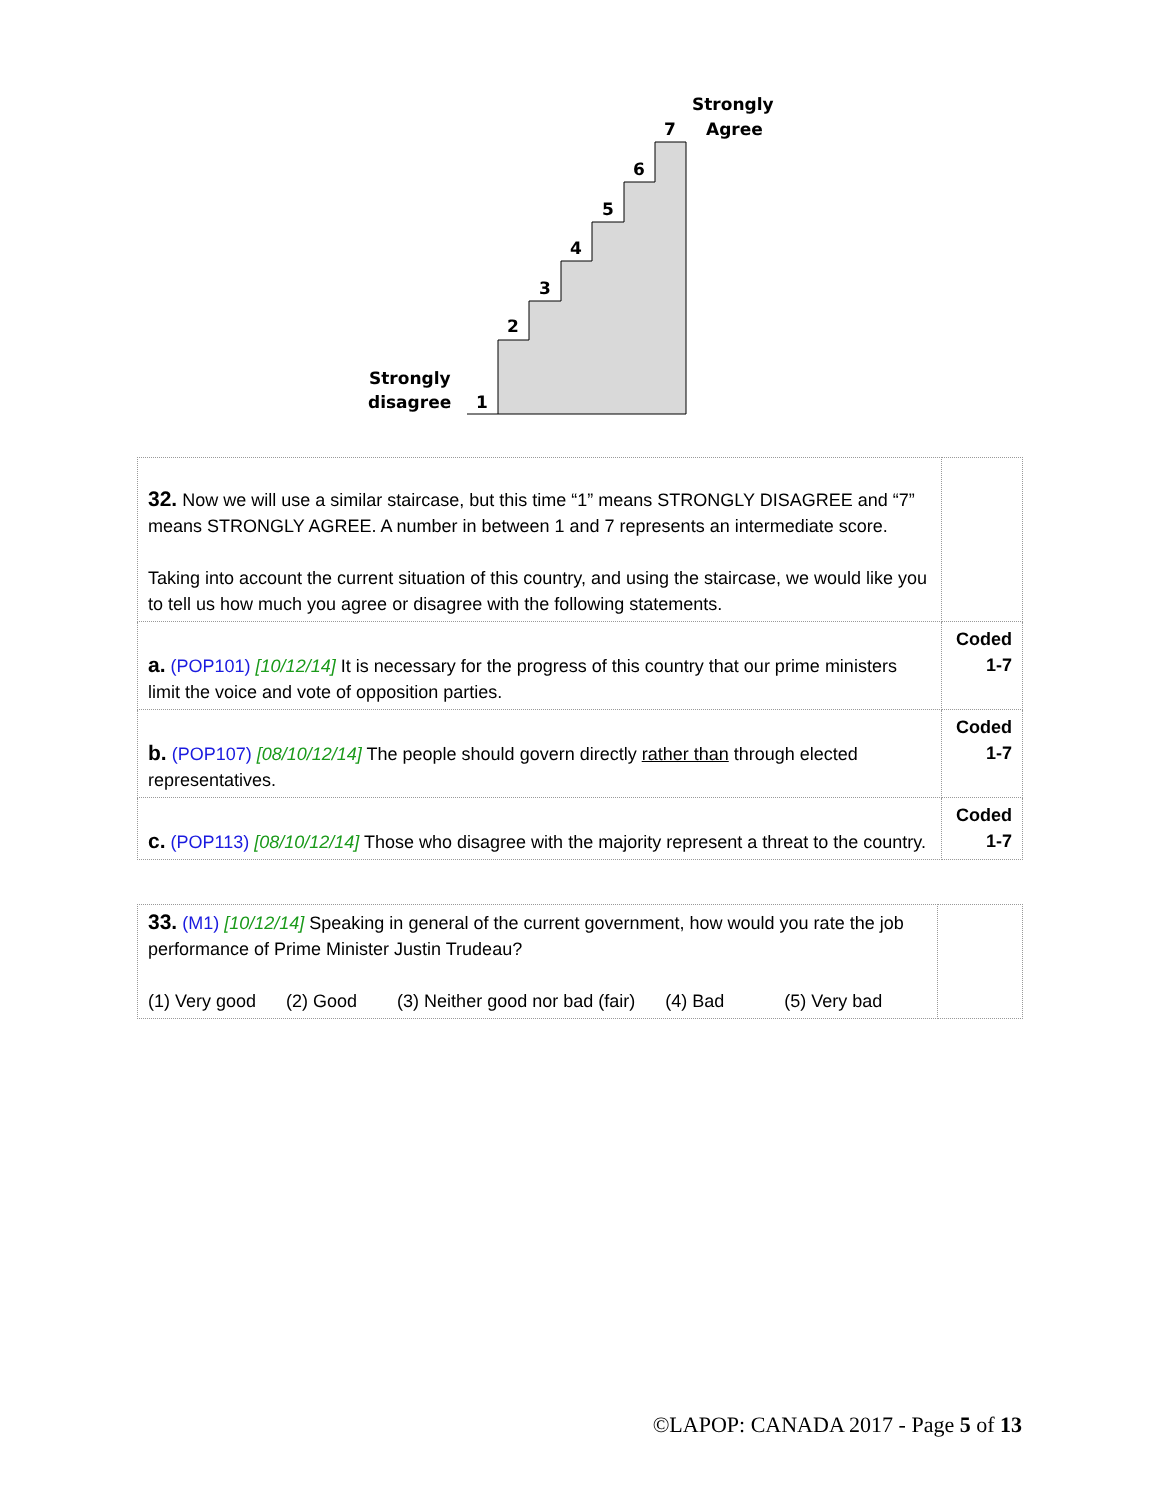Strongly
7 Agree
6
5
4
3
2
Strongly
disagree 1
| 32. Now we will use a similar staircase, but this time “1” means STRONGLY DISAGREE and “7” means STRONGLY AGREE. A number in between 1 and 7 represents an intermediate score. Taking into account the current situation of this country, and using the staircase, we would like you to tell us how much you agree or disagree with the following statements. | |
| a. (POP101) [10/12/14] It is necessary for the progress of this country that our prime ministers limit the voice and vote of opposition parties. | Coded 1-7 |
| b. (POP107) [08/10/12/14] The people should govern directly rather than through elected representatives. | Coded 1-7 |
| c. (POP113) [08/10/12/14] Those who disagree with the majority represent a threat to the country. | Coded 1-7 |
| 33. (M1) [10/12/14] Speaking in general of the current government, how would you rate the job performance of Prime Minister Justin Trudeau? (1) Very good (2) Good (3) Neither good nor bad (fair) (4) Bad (5) Very bad | |
©LAPOP: CANADA 2017 - Page 5 of 13